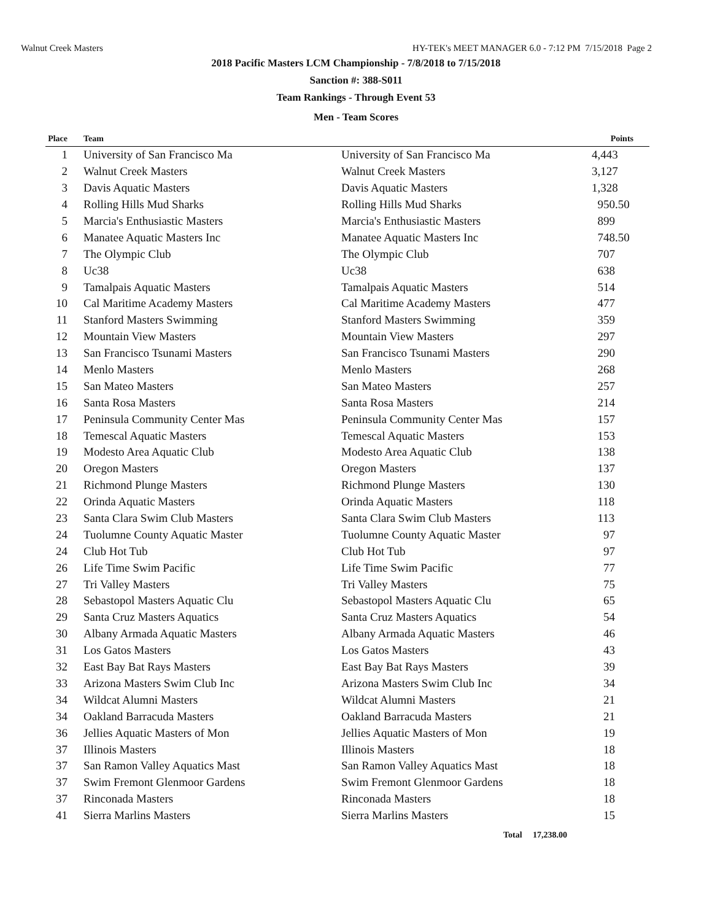Walnut Creek Masters HY-TEK's MEET MANAGER 6.0 - 7:12 PM 7/15/2018 Page 2
2018 Pacific Masters LCM Championship - 7/8/2018 to 7/15/2018
Sanction #: 388-S011
Team Rankings - Through Event 53
Men - Team Scores
| Place | Team | | Points |
| --- | --- | --- | --- |
| 1 | University of San Francisco Ma | University of San Francisco Ma | 4,443 |
| 2 | Walnut Creek Masters | Walnut Creek Masters | 3,127 |
| 3 | Davis Aquatic Masters | Davis Aquatic Masters | 1,328 |
| 4 | Rolling Hills Mud Sharks | Rolling Hills Mud Sharks | 950.50 |
| 5 | Marcia's Enthusiastic Masters | Marcia's Enthusiastic Masters | 899 |
| 6 | Manatee Aquatic Masters Inc | Manatee Aquatic Masters Inc | 748.50 |
| 7 | The Olympic Club | The Olympic Club | 707 |
| 8 | Uc38 | Uc38 | 638 |
| 9 | Tamalpais Aquatic Masters | Tamalpais Aquatic Masters | 514 |
| 10 | Cal Maritime Academy Masters | Cal Maritime Academy Masters | 477 |
| 11 | Stanford Masters Swimming | Stanford Masters Swimming | 359 |
| 12 | Mountain View Masters | Mountain View Masters | 297 |
| 13 | San Francisco Tsunami Masters | San Francisco Tsunami Masters | 290 |
| 14 | Menlo Masters | Menlo Masters | 268 |
| 15 | San Mateo Masters | San Mateo Masters | 257 |
| 16 | Santa Rosa Masters | Santa Rosa Masters | 214 |
| 17 | Peninsula Community Center Mas | Peninsula Community Center Mas | 157 |
| 18 | Temescal Aquatic Masters | Temescal Aquatic Masters | 153 |
| 19 | Modesto Area Aquatic Club | Modesto Area Aquatic Club | 138 |
| 20 | Oregon Masters | Oregon Masters | 137 |
| 21 | Richmond Plunge Masters | Richmond Plunge Masters | 130 |
| 22 | Orinda Aquatic Masters | Orinda Aquatic Masters | 118 |
| 23 | Santa Clara Swim Club Masters | Santa Clara Swim Club Masters | 113 |
| 24 | Tuolumne County Aquatic Master | Tuolumne County Aquatic Master | 97 |
| 24 | Club Hot Tub | Club Hot Tub | 97 |
| 26 | Life Time Swim Pacific | Life Time Swim Pacific | 77 |
| 27 | Tri Valley Masters | Tri Valley Masters | 75 |
| 28 | Sebastopol Masters Aquatic Clu | Sebastopol Masters Aquatic Clu | 65 |
| 29 | Santa Cruz Masters Aquatics | Santa Cruz Masters Aquatics | 54 |
| 30 | Albany Armada Aquatic Masters | Albany Armada Aquatic Masters | 46 |
| 31 | Los Gatos Masters | Los Gatos Masters | 43 |
| 32 | East Bay Bat Rays Masters | East Bay Bat Rays Masters | 39 |
| 33 | Arizona Masters Swim Club Inc | Arizona Masters Swim Club Inc | 34 |
| 34 | Wildcat Alumni Masters | Wildcat Alumni Masters | 21 |
| 34 | Oakland Barracuda Masters | Oakland Barracuda Masters | 21 |
| 36 | Jellies Aquatic Masters of Mon | Jellies Aquatic Masters of Mon | 19 |
| 37 | Illinois Masters | Illinois Masters | 18 |
| 37 | San Ramon Valley Aquatics Mast | San Ramon Valley Aquatics Mast | 18 |
| 37 | Swim Fremont Glenmoor Gardens | Swim Fremont Glenmoor Gardens | 18 |
| 37 | Rinconada Masters | Rinconada Masters | 18 |
| 41 | Sierra Marlins Masters | Sierra Marlins Masters | 15 |
Total 17,238.00